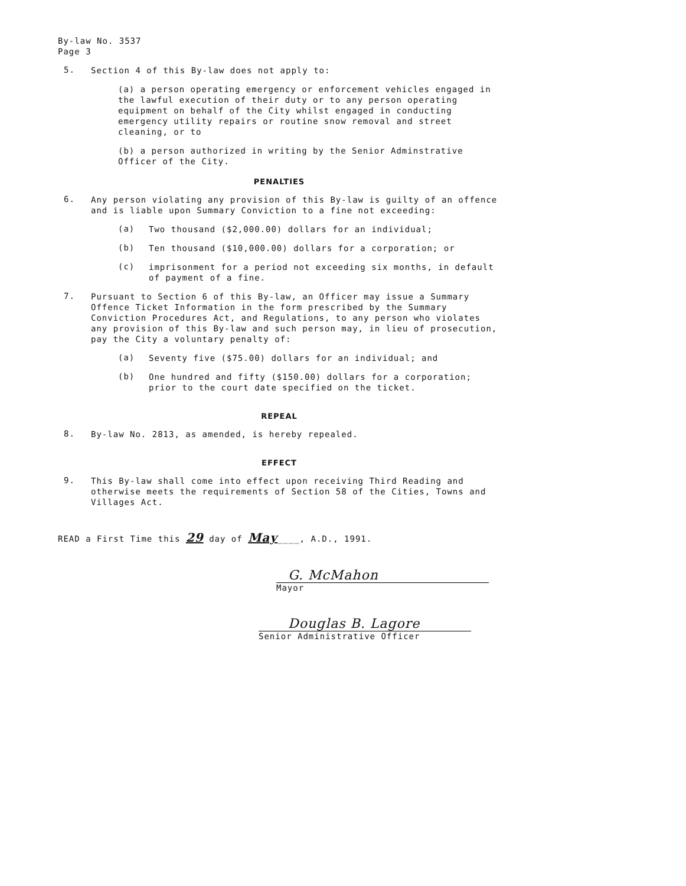By-law No. 3537
Page 3
5.
Section 4 of this By-law does not apply to:
(a) a person operating emergency or enforcement vehicles engaged in the lawful execution of their duty or to any person operating equipment on behalf of the City whilst engaged in conducting emergency utility repairs or routine snow removal and street cleaning, or to
(b) a person authorized in writing by the Senior Adminstrative Officer of the City.
PENALTIES
6.
Any person violating any provision of this By-law is guilty of an offence and is liable upon Summary Conviction to a fine not exceeding:
(a)
Two thousand ($2,000.00) dollars for an individual;
(b)
Ten thousand ($10,000.00) dollars for a corporation; or
(c)
imprisonment for a period not exceeding six months, in default of payment of a fine.
7.
Pursuant to Section 6 of this By-law, an Officer may issue a Summary Offence Ticket Information in the form prescribed by the Summary Conviction Procedures Act, and Regulations, to any person who violates any provision of this By-law and such person may, in lieu of prosecution, pay the City a voluntary penalty of:
(a)
Seventy five ($75.00) dollars for an individual; and
(b)
One hundred and fifty ($150.00) dollars for a corporation; prior to the court date specified on the ticket.
REPEAL
8.
By-law No. 2813, as amended, is hereby repealed.
EFFECT
9.
This By-law shall come into effect upon receiving Third Reading and otherwise meets the requirements of Section 58 of the Cities, Towns and Villages Act.
READ a First Time this 29 day of May____, A.D., 1991.
G. McMahon
Mayor
Douglas B. Lagore
Senior Administrative Officer